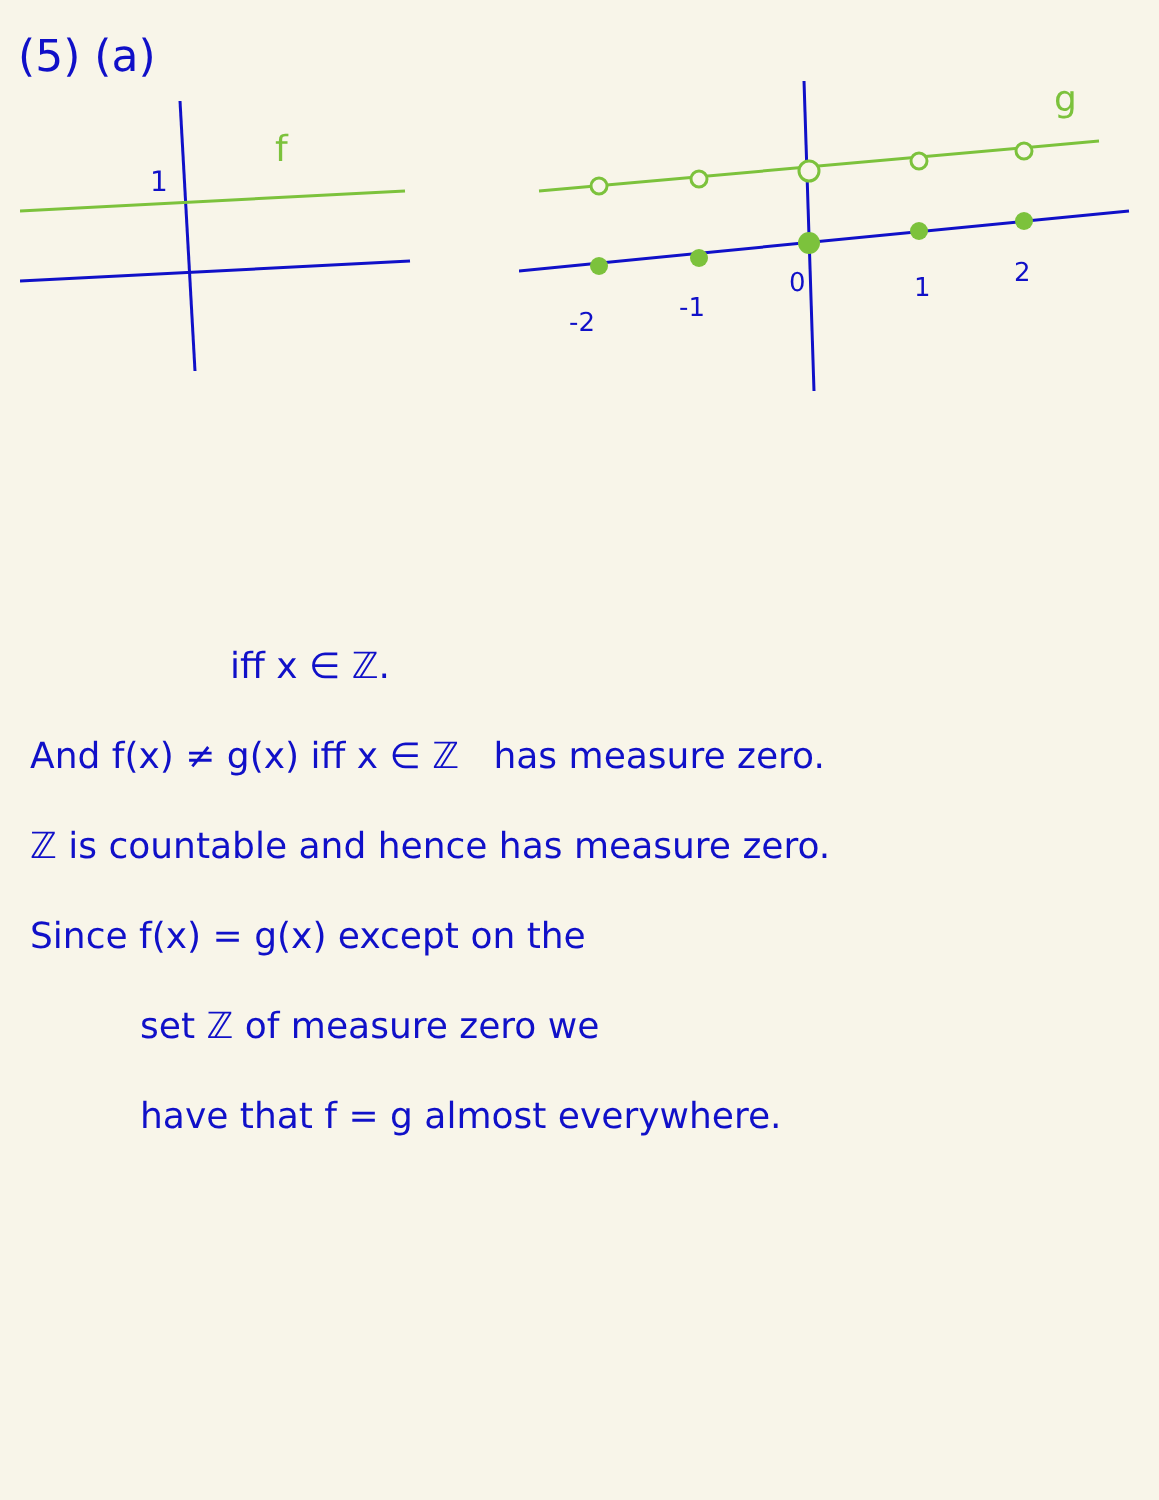(5) (a)
1
f
-2
-1
0
1
2
g
iff x ∈ ℤ.
And f(x) ≠ g(x) iff x ∈ ℤ has measure zero.
ℤ is countable and hence has measure zero.
Since f(x) = g(x) except on the
set ℤ of measure zero we
have that f = g almost everywhere.